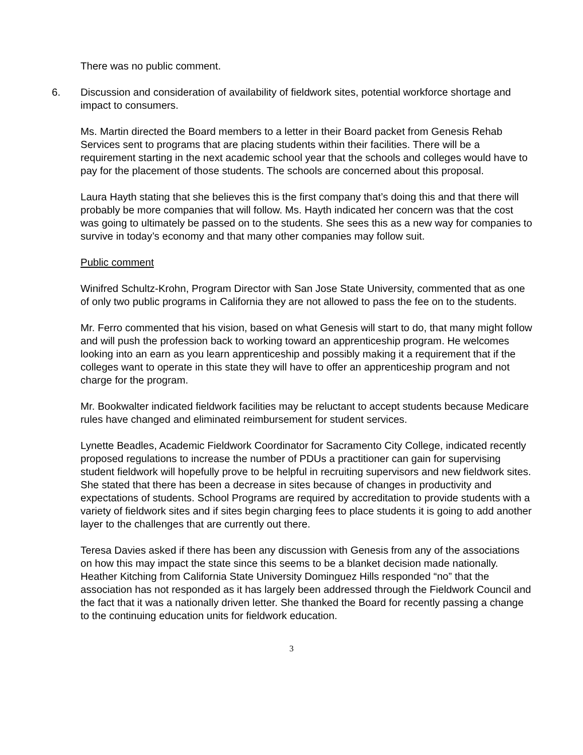There was no public comment.
6. Discussion and consideration of availability of fieldwork sites, potential workforce shortage and impact to consumers.
Ms. Martin directed the Board members to a letter in their Board packet from Genesis Rehab Services sent to programs that are placing students within their facilities. There will be a requirement starting in the next academic school year that the schools and colleges would have to pay for the placement of those students. The schools are concerned about this proposal.
Laura Hayth stating that she believes this is the first company that’s doing this and that there will probably be more companies that will follow. Ms. Hayth indicated her concern was that the cost was going to ultimately be passed on to the students. She sees this as a new way for companies to survive in today’s economy and that many other companies may follow suit.
Public comment
Winifred Schultz-Krohn, Program Director with San Jose State University, commented that as one of only two public programs in California they are not allowed to pass the fee on to the students.
Mr. Ferro commented that his vision, based on what Genesis will start to do, that many might follow and will push the profession back to working toward an apprenticeship program. He welcomes looking into an earn as you learn apprenticeship and possibly making it a requirement that if the colleges want to operate in this state they will have to offer an apprenticeship program and not charge for the program.
Mr. Bookwalter indicated fieldwork facilities may be reluctant to accept students because Medicare rules have changed and eliminated reimbursement for student services.
Lynette Beadles, Academic Fieldwork Coordinator for Sacramento City College, indicated recently proposed regulations to increase the number of PDUs a practitioner can gain for supervising student fieldwork will hopefully prove to be helpful in recruiting supervisors and new fieldwork sites. She stated that there has been a decrease in sites because of changes in productivity and expectations of students. School Programs are required by accreditation to provide students with a variety of fieldwork sites and if sites begin charging fees to place students it is going to add another layer to the challenges that are currently out there.
Teresa Davies asked if there has been any discussion with Genesis from any of the associations on how this may impact the state since this seems to be a blanket decision made nationally. Heather Kitching from California State University Dominguez Hills responded “no” that the association has not responded as it has largely been addressed through the Fieldwork Council and the fact that it was a nationally driven letter. She thanked the Board for recently passing a change to the continuing education units for fieldwork education.
3